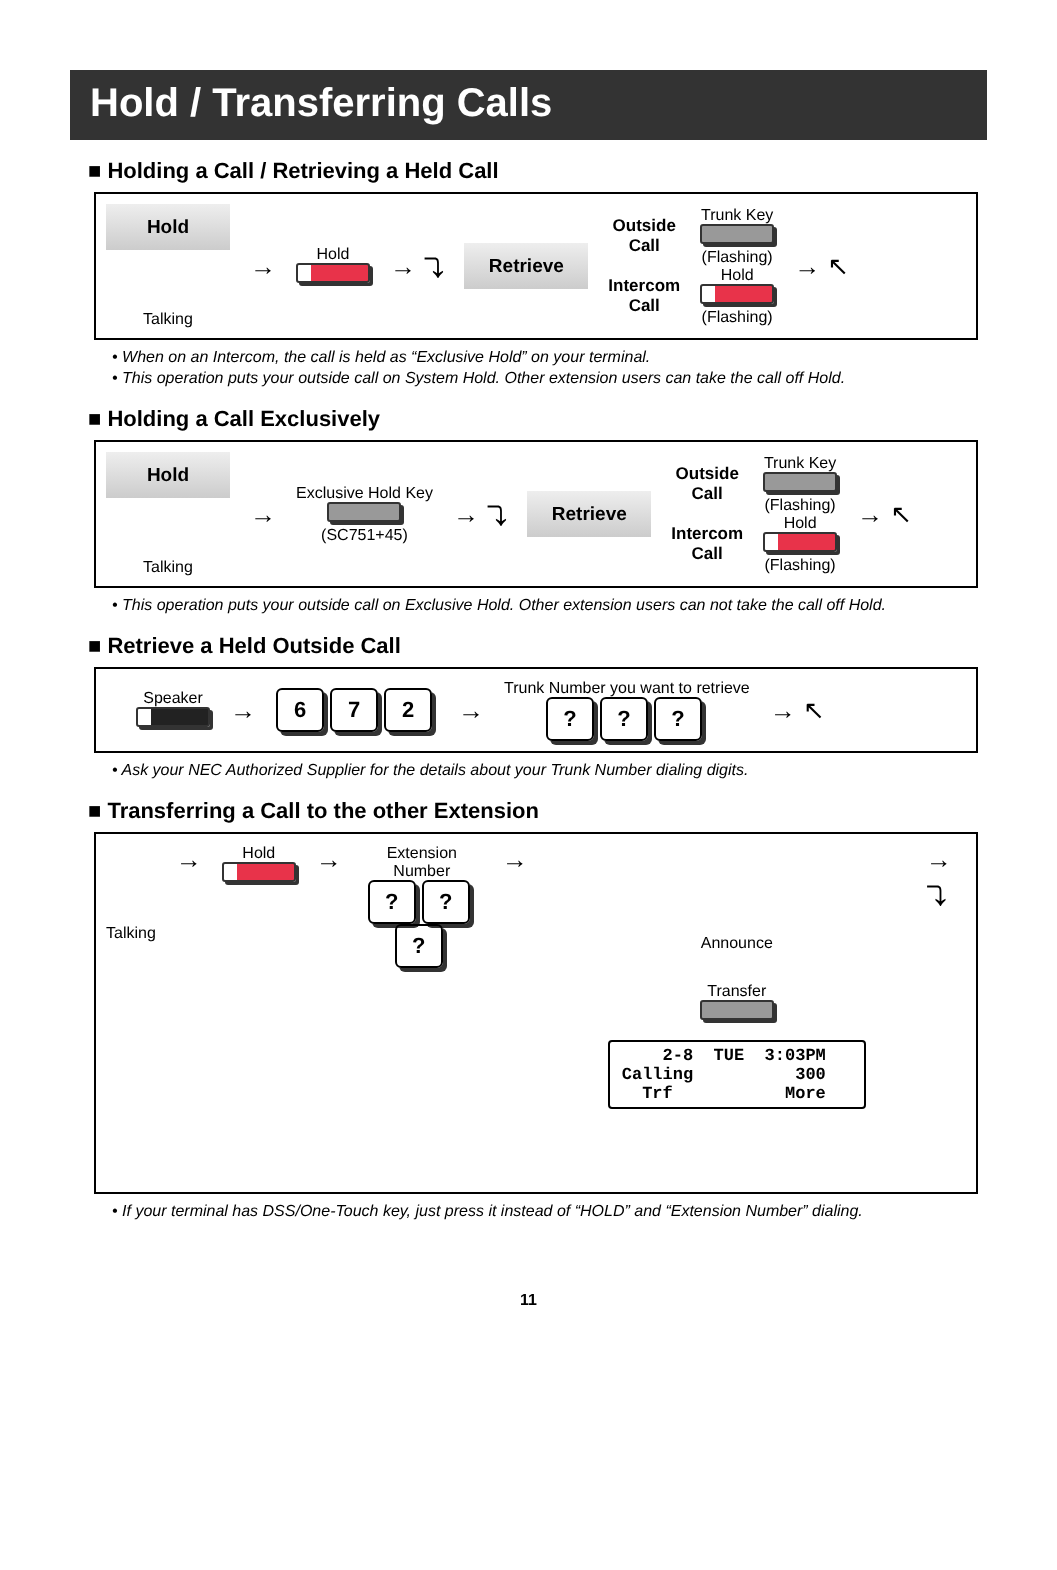Hold / Transferring Calls
■ Holding a Call / Retrieving a Held Call
Hold
Talking
→
Hold
→ ⤵
Retrieve
Outside
Call
Intercom
Call
Trunk Key
(Flashing)
Hold
(Flashing)
→ ↖
• When on an Intercom, the call is held as “Exclusive Hold” on your terminal.
• This operation puts your outside call on System Hold. Other extension users can take the call off Hold.
■ Holding a Call Exclusively
Hold
Talking
→
Exclusive Hold Key
(SC751+45)
→ ⤵
Retrieve
Outside
Call
Intercom
Call
Trunk Key
(Flashing)
Hold
(Flashing)
→ ↖
• This operation puts your outside call on Exclusive Hold. Other extension users can not take the call off Hold.
■ Retrieve a Held Outside Call
Speaker
→
6 7 2
→
Trunk Number you want to retrieve
???
→ ↖
• Ask your NEC Authorized Supplier for the details about your Trunk Number dialing digits.
■ Transferring a Call to the other Extension
Talking
→
Hold
→
Extension Number
???
→
Announce
Transfer
2-8 TUE 3:03PM Calling 300 Trf More
→ ⤵
• If your terminal has DSS/One-Touch key, just press it instead of “HOLD” and “Extension Number” dialing.
11